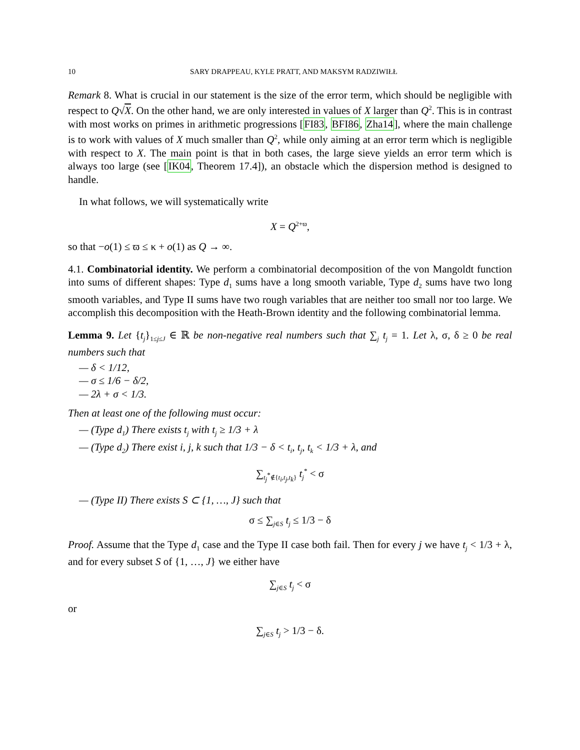10 SARY DRAPPEAU, KYLE PRATT, AND MAKSYM RADZIWIŁŁ
Remark 8. What is crucial in our statement is the size of the error term, which should be negligible with respect to Q√X. On the other hand, we are only interested in values of X larger than Q<sup>2</sup>. This is in contrast with most works on primes in arithmetic progressions [FI83, BFI86, Zha14], where the main challenge is to work with values of X much smaller than Q<sup>2</sup>, while only aiming at an error term which is negligible with respect to X. The main point is that in both cases, the large sieve yields an error term which is always too large (see [IK04, Theorem 17.4]), an obstacle which the dispersion method is designed to handle.
In what follows, we will systematically write
X = Q<sup>2+ϖ</sup>,
so that −o(1) ≤ ϖ ≤ κ + o(1) as Q → ∞.
4.1. Combinatorial identity. We perform a combinatorial decomposition of the von Mangoldt function into sums of different shapes: Type d<sub>1</sub> sums have a long smooth variable, Type d<sub>2</sub> sums have two long smooth variables, and Type II sums have two rough variables that are neither too small nor too large. We accomplish this decomposition with the Heath-Brown identity and the following combinatorial lemma.
Lemma 9. Let {t<sub>j</sub>}<sub>1≤j≤J</sub> ∈ ℝ be non-negative real numbers such that ∑<sub>j</sub> t<sub>j</sub> = 1. Let λ, σ, δ ≥ 0 be real numbers such that
— δ < 1/12,
— σ ≤ 1/6 − δ/2,
— 2λ + σ < 1/3.
Then at least one of the following must occur:
— (Type d<sub>1</sub>) There exists t<sub>j</sub> with t<sub>j</sub> ≥ 1/3 + λ
— (Type d<sub>2</sub>) There exist i, j, k such that 1/3 − δ < t<sub>i</sub>, t<sub>j</sub>, t<sub>k</sub> < 1/3 + λ, and
∑<sub>t<sub>j</sub><sup>*</sup>∉{t<sub>i</sub>,t<sub>j</sub>,t<sub>k</sub>}</sub> t<sub>j</sub><sup>*</sup> < σ
— (Type II) There exists S ⊂ {1, …, J} such that
σ ≤ ∑<sub>j∈S</sub> t<sub>j</sub> ≤ 1/3 − δ
Proof. Assume that the Type d<sub>1</sub> case and the Type II case both fail. Then for every j we have t<sub>j</sub> < 1/3 + λ, and for every subset S of {1, …, J} we either have
∑<sub>j∈S</sub> t<sub>j</sub> < σ
or
∑<sub>j∈S</sub> t<sub>j</sub> > 1/3 − δ.